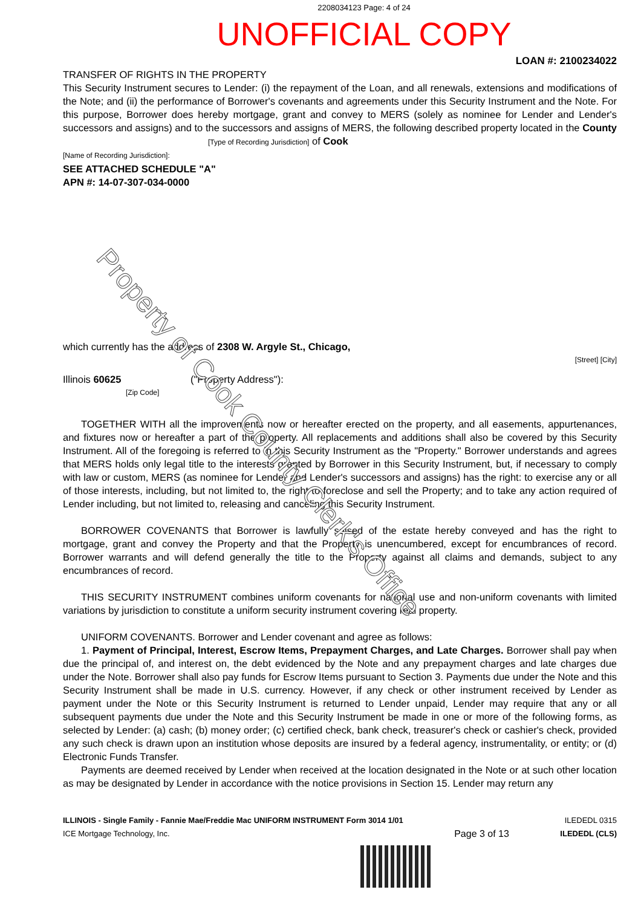2208034123 Page: 4 of 24
UNOFFICIAL COPY
LOAN #: 2100234022
TRANSFER OF RIGHTS IN THE PROPERTY
This Security Instrument secures to Lender: (i) the repayment of the Loan, and all renewals, extensions and modifications of the Note; and (ii) the performance of Borrower's covenants and agreements under this Security Instrument and the Note. For this purpose, Borrower does hereby mortgage, grant and convey to MERS (solely as nominee for Lender and Lender's successors and assigns) and to the successors and assigns of MERS, the following described property located in the County [Type of Recording Jurisdiction] of Cook
[Name of Recording Jurisdiction]:
SEE ATTACHED SCHEDULE "A"
APN #: 14-07-307-034-0000
which currently has the address of 2308 W. Argyle St., Chicago,
[Street] [City]
Illinois 60625 ("Property Address"):
[Zip Code]
TOGETHER WITH all the improvements now or hereafter erected on the property, and all easements, appurtenances, and fixtures now or hereafter a part of the property. All replacements and additions shall also be covered by this Security Instrument. All of the foregoing is referred to in this Security Instrument as the "Property." Borrower understands and agrees that MERS holds only legal title to the interests granted by Borrower in this Security Instrument, but, if necessary to comply with law or custom, MERS (as nominee for Lender and Lender's successors and assigns) has the right: to exercise any or all of those interests, including, but not limited to, the right to foreclose and sell the Property; and to take any action required of Lender including, but not limited to, releasing and canceling this Security Instrument.
BORROWER COVENANTS that Borrower is lawfully seised of the estate hereby conveyed and has the right to mortgage, grant and convey the Property and that the Property is unencumbered, except for encumbrances of record. Borrower warrants and will defend generally the title to the Property against all claims and demands, subject to any encumbrances of record.
THIS SECURITY INSTRUMENT combines uniform covenants for national use and non-uniform covenants with limited variations by jurisdiction to constitute a uniform security instrument covering real property.
UNIFORM COVENANTS. Borrower and Lender covenant and agree as follows:
1. Payment of Principal, Interest, Escrow Items, Prepayment Charges, and Late Charges. Borrower shall pay when due the principal of, and interest on, the debt evidenced by the Note and any prepayment charges and late charges due under the Note. Borrower shall also pay funds for Escrow Items pursuant to Section 3. Payments due under the Note and this Security Instrument shall be made in U.S. currency. However, if any check or other instrument received by Lender as payment under the Note or this Security Instrument is returned to Lender unpaid, Lender may require that any or all subsequent payments due under the Note and this Security Instrument be made in one or more of the following forms, as selected by Lender: (a) cash; (b) money order; (c) certified check, bank check, treasurer's check or cashier's check, provided any such check is drawn upon an institution whose deposits are insured by a federal agency, instrumentality, or entity; or (d) Electronic Funds Transfer.
Payments are deemed received by Lender when received at the location designated in the Note or at such other location as may be designated by Lender in accordance with the notice provisions in Section 15. Lender may return any
ILLINOIS - Single Family - Fannie Mae/Freddie Mac UNIFORM INSTRUMENT Form 3014 1/01
ICE Mortgage Technology, Inc.
Page 3 of 13
ILEDEDL 0315
ILEDEDL (CLS)
Property of Cook County Clerk's Office